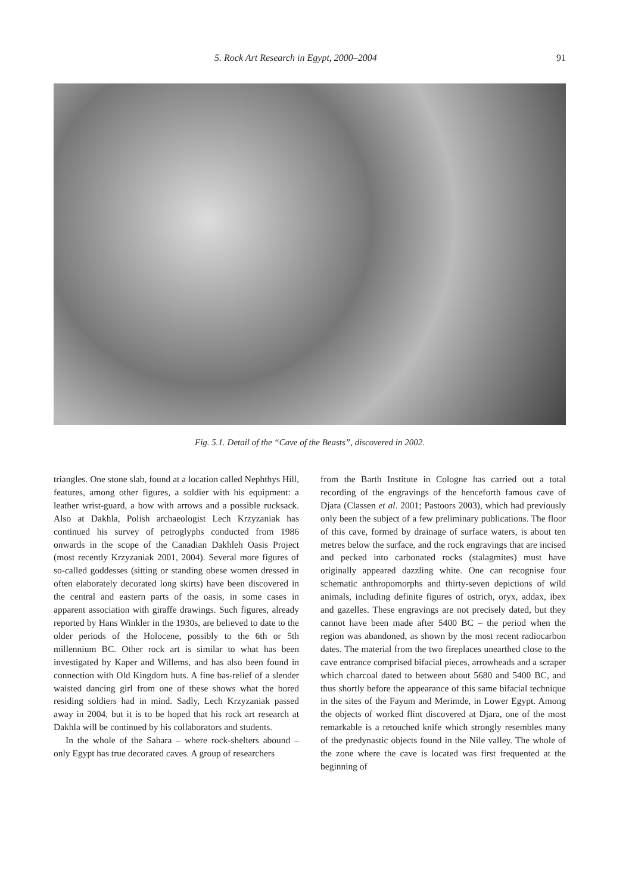5. Rock Art Research in Egypt, 2000–2004 91
Fig. 5.1. Detail of the “Cave of the Beasts”, discovered in 2002.
triangles. One stone slab, found at a location called Nephthys Hill, features, among other figures, a soldier with his equipment: a leather wrist-guard, a bow with arrows and a possible rucksack. Also at Dakhla, Polish archaeologist Lech Krzyzaniak has continued his survey of petroglyphs conducted from 1986 onwards in the scope of the Canadian Dakhleh Oasis Project (most recently Krzyzaniak 2001, 2004). Several more figures of so-called goddesses (sitting or standing obese women dressed in often elaborately decorated long skirts) have been discovered in the central and eastern parts of the oasis, in some cases in apparent association with giraffe drawings. Such figures, already reported by Hans Winkler in the 1930s, are believed to date to the older periods of the Holocene, possibly to the 6th or 5th millennium BC. Other rock art is similar to what has been investigated by Kaper and Willems, and has also been found in connection with Old Kingdom huts. A fine bas-relief of a slender waisted dancing girl from one of these shows what the bored residing soldiers had in mind. Sadly, Lech Krzyzaniak passed away in 2004, but it is to be hoped that his rock art research at Dakhla will be continued by his collaborators and students.
In the whole of the Sahara – where rock-shelters abound – only Egypt has true decorated caves. A group of researchers
from the Barth Institute in Cologne has carried out a total recording of the engravings of the henceforth famous cave of Djara (Classen et al. 2001; Pastoors 2003), which had previously only been the subject of a few preliminary publications. The floor of this cave, formed by drainage of surface waters, is about ten metres below the surface, and the rock engravings that are incised and pecked into carbonated rocks (stalagmites) must have originally appeared dazzling white. One can recognise four schematic anthropomorphs and thirty-seven depictions of wild animals, including definite figures of ostrich, oryx, addax, ibex and gazelles. These engravings are not precisely dated, but they cannot have been made after 5400 BC – the period when the region was abandoned, as shown by the most recent radiocarbon dates. The material from the two fireplaces unearthed close to the cave entrance comprised bifacial pieces, arrowheads and a scraper which charcoal dated to between about 5680 and 5400 BC, and thus shortly before the appearance of this same bifacial technique in the sites of the Fayum and Merimde, in Lower Egypt. Among the objects of worked flint discovered at Djara, one of the most remarkable is a retouched knife which strongly resembles many of the predynastic objects found in the Nile valley. The whole of the zone where the cave is located was first frequented at the beginning of